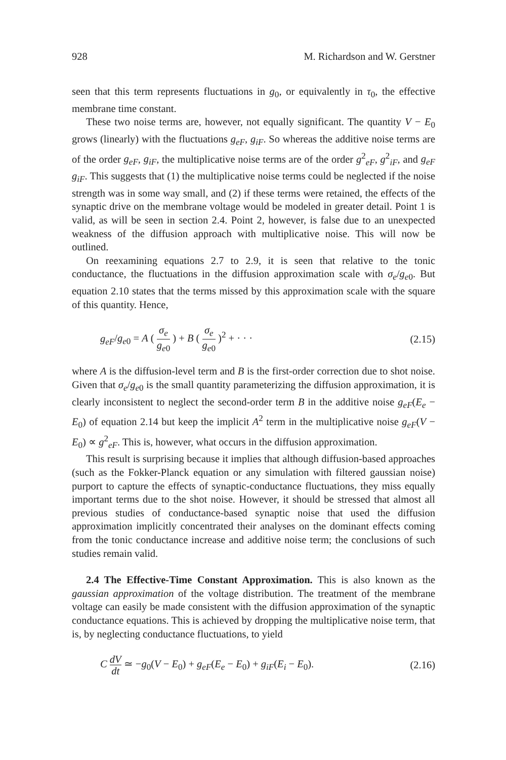928 M. Richardson and W. Gerstner
seen that this term represents fluctuations in g<sub>0</sub>, or equivalently in τ<sub>0</sub>, the effective membrane time constant.
These two noise terms are, however, not equally significant. The quantity V − E<sub>0</sub> grows (linearly) with the fluctuations g<sub>eF</sub>, g<sub>iF</sub>. So whereas the additive noise terms are of the order g<sub>eF</sub>, g<sub>iF</sub>, the multiplicative noise terms are of the order g<sup>2</sup><sub>eF</sub>, g<sup>2</sup><sub>iF</sub>, and g<sub>eF</sub> g<sub>iF</sub>. This suggests that (1) the multiplicative noise terms could be neglected if the noise strength was in some way small, and (2) if these terms were retained, the effects of the synaptic drive on the membrane voltage would be modeled in greater detail. Point 1 is valid, as will be seen in section 2.4. Point 2, however, is false due to an unexpected weakness of the diffusion approach with multiplicative noise. This will now be outlined.
On reexamining equations 2.7 to 2.9, it is seen that relative to the tonic conductance, the fluctuations in the diffusion approximation scale with σ<sub>e</sub>/g<sub>e0</sub>. But equation 2.10 states that the terms missed by this approximation scale with the square of this quantity. Hence,
g<sub>eF</sub>/g<sub>e0</sub> = A ( σ<sub>e</sub> g<sub>e0</sub> ) + B ( σ<sub>e</sub> g<sub>e0</sub> )<sup>2</sup> + · · · (2.15)
where A is the diffusion-level term and B is the first-order correction due to shot noise. Given that σ<sub>e</sub>/g<sub>e0</sub> is the small quantity parameterizing the diffusion approximation, it is clearly inconsistent to neglect the second-order term B in the additive noise g<sub>eF</sub>(E<sub>e</sub> − E<sub>0</sub>) of equation 2.14 but keep the implicit A<sup>2</sup> term in the multiplicative noise g<sub>eF</sub>(V − E<sub>0</sub>) ∝ g<sup>2</sup><sub>eF</sub>. This is, however, what occurs in the diffusion approximation.
This result is surprising because it implies that although diffusion-based approaches (such as the Fokker-Planck equation or any simulation with filtered gaussian noise) purport to capture the effects of synaptic-conductance fluctuations, they miss equally important terms due to the shot noise. However, it should be stressed that almost all previous studies of conductance-based synaptic noise that used the diffusion approximation implicitly concentrated their analyses on the dominant effects coming from the tonic conductance increase and additive noise term; the conclusions of such studies remain valid.
2.4 The Effective-Time Constant Approximation. This is also known as the gaussian approximation of the voltage distribution. The treatment of the membrane voltage can easily be made consistent with the diffusion approximation of the synaptic conductance equations. This is achieved by dropping the multiplicative noise term, that is, by neglecting conductance fluctuations, to yield
C dV dt ≃ −g<sub>0</sub>(V − E<sub>0</sub>) + g<sub>eF</sub>(E<sub>e</sub> − E<sub>0</sub>) + g<sub>iF</sub>(E<sub>i</sub> − E<sub>0</sub>). (2.16)